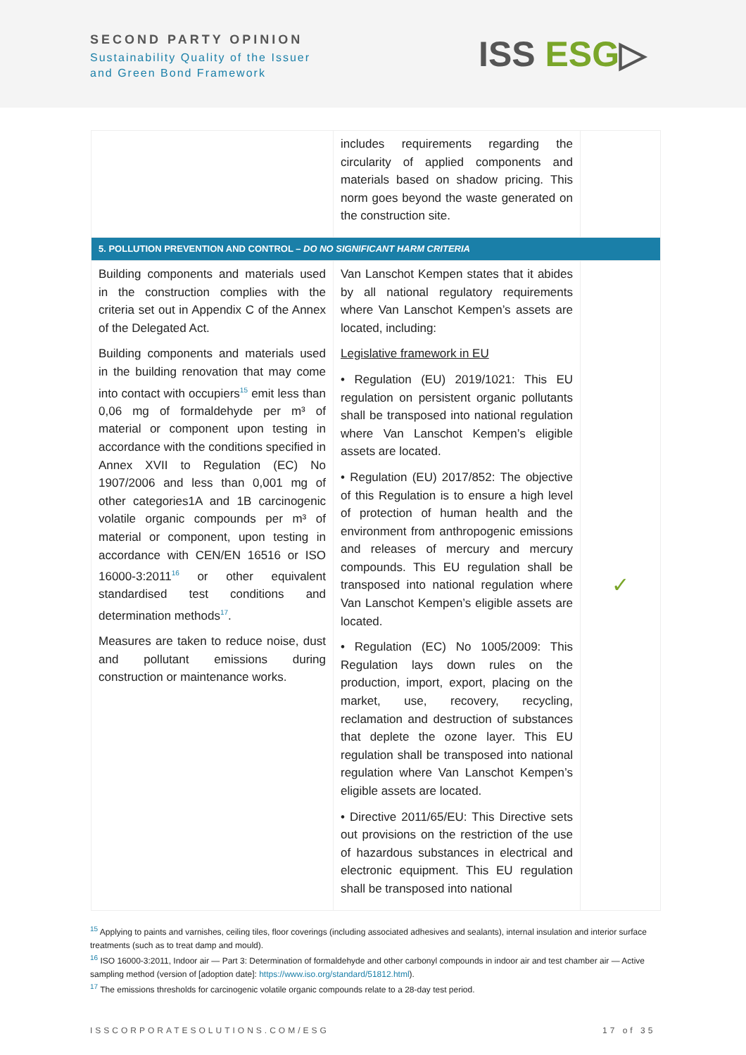SECOND PARTY OPINION
Sustainability Quality of the Issuer
and Green Bond Framework
ISS ESG▷
| | includes requirements regarding the circularity of applied components and materials based on shadow pricing. This norm goes beyond the waste generated on the construction site. | |
| 5. POLLUTION PREVENTION AND CONTROL – DO NO SIGNIFICANT HARM CRITERIA | | |
| Building components and materials used in the construction complies with the criteria set out in Appendix C of the Annex of the Delegated Act. Building components and materials used in the building renovation that may come into contact with occupiers<sup>15</sup> emit less than 0,06 mg of formaldehyde per m³ of material or component upon testing in accordance with the conditions specified in Annex XVII to Regulation (EC) No 1907/2006 and less than 0,001 mg of other categories1A and 1B carcinogenic volatile organic compounds per m³ of material or component, upon testing in accordance with CEN/EN 16516 or ISO 16000-3:2011<sup>16</sup> or other equivalent standardised test conditions and determination methods<sup>17</sup>. Measures are taken to reduce noise, dust and pollutant emissions during construction or maintenance works. | Van Lanschot Kempen states that it abides by all national regulatory requirements where Van Lanschot Kempen’s assets are located, including: Legislative framework in EU • Regulation (EU) 2019/1021: This EU regulation on persistent organic pollutants shall be transposed into national regulation where Van Lanschot Kempen’s eligible assets are located. • Regulation (EU) 2017/852: The objective of this Regulation is to ensure a high level of protection of human health and the environment from anthropogenic emissions and releases of mercury and mercury compounds. This EU regulation shall be transposed into national regulation where Van Lanschot Kempen’s eligible assets are located. • Regulation (EC) No 1005/2009: This Regulation lays down rules on the production, import, export, placing on the market, use, recovery, recycling, reclamation and destruction of substances that deplete the ozone layer. This EU regulation shall be transposed into national regulation where Van Lanschot Kempen’s eligible assets are located. • Directive 2011/65/EU: This Directive sets out provisions on the restriction of the use of hazardous substances in electrical and electronic equipment. This EU regulation shall be transposed into national | ✓ |
<sup>15</sup> Applying to paints and varnishes, ceiling tiles, floor coverings (including associated adhesives and sealants), internal insulation and interior surface treatments (such as to treat damp and mould).
<sup>16</sup> ISO 16000-3:2011, Indoor air — Part 3: Determination of formaldehyde and other carbonyl compounds in indoor air and test chamber air — Active sampling method (version of [adoption date]: https://www.iso.org/standard/51812.html).
<sup>17</sup> The emissions thresholds for carcinogenic volatile organic compounds relate to a 28-day test period.
ISSCORPORATESOLUTIONS.COM/ESG 17 of 35